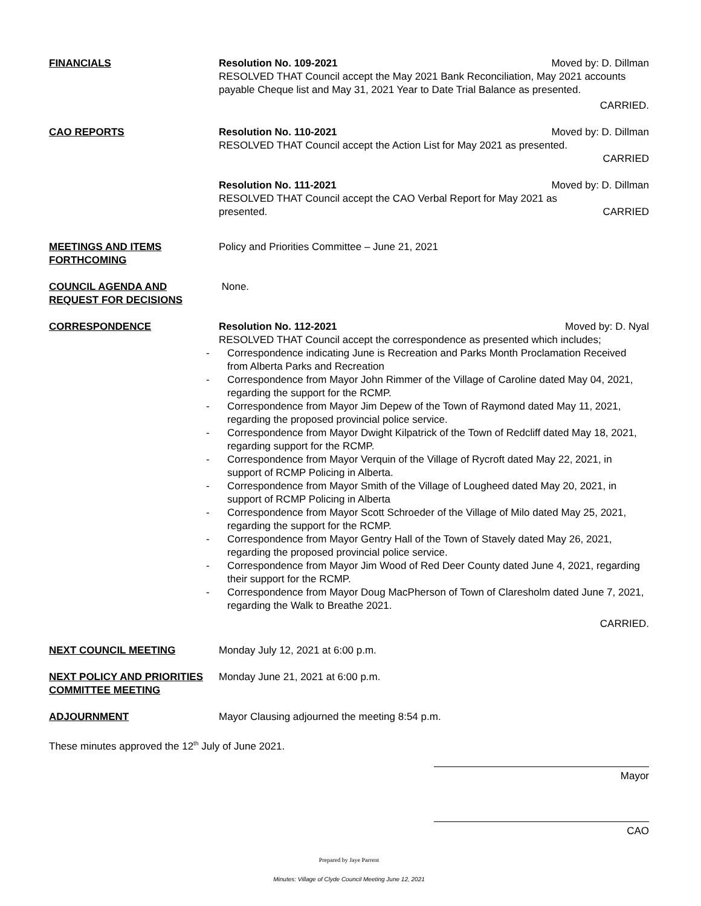FINANCIALS Resolution No. 109-2021 Moved by: D. Dillman
RESOLVED THAT Council accept the May 2021 Bank Reconciliation, May 2021 accounts payable Cheque list and May 31, 2021 Year to Date Trial Balance as presented.
CARRIED.
CAO REPORTS Resolution No. 110-2021 Moved by: D. Dillman
RESOLVED THAT Council accept the Action List for May 2021 as presented.
CARRIED
Resolution No. 111-2021 Moved by: D. Dillman
RESOLVED THAT Council accept the CAO Verbal Report for May 2021 as
presented. CARRIED
MEETINGS AND ITEMS FORTHCOMING
Policy and Priorities Committee – June 21, 2021
COUNCIL AGENDA AND REQUEST FOR DECISIONS
None.
CORRESPONDENCE Resolution No. 112-2021 Moved by: D. Nyal
RESOLVED THAT Council accept the correspondence as presented which includes;
- Correspondence indicating June is Recreation and Parks Month Proclamation Received from Alberta Parks and Recreation
- Correspondence from Mayor John Rimmer of the Village of Caroline dated May 04, 2021, regarding the support for the RCMP.
- Correspondence from Mayor Jim Depew of the Town of Raymond dated May 11, 2021, regarding the proposed provincial police service.
- Correspondence from Mayor Dwight Kilpatrick of the Town of Redcliff dated May 18, 2021, regarding support for the RCMP.
- Correspondence from Mayor Verquin of the Village of Rycroft dated May 22, 2021, in support of RCMP Policing in Alberta.
- Correspondence from Mayor Smith of the Village of Lougheed dated May 20, 2021, in support of RCMP Policing in Alberta
- Correspondence from Mayor Scott Schroeder of the Village of Milo dated May 25, 2021, regarding the support for the RCMP.
- Correspondence from Mayor Gentry Hall of the Town of Stavely dated May 26, 2021, regarding the proposed provincial police service.
- Correspondence from Mayor Jim Wood of Red Deer County dated June 4, 2021, regarding their support for the RCMP.
- Correspondence from Mayor Doug MacPherson of Town of Claresholm dated June 7, 2021, regarding the Walk to Breathe 2021.
CARRIED.
NEXT COUNCIL MEETING Monday July 12, 2021 at 6:00 p.m.
NEXT POLICY AND PRIORITIES COMMITTEE MEETING
Monday June 21, 2021 at 6:00 p.m.
ADJOURNMENT Mayor Clausing adjourned the meeting 8:54 p.m.
These minutes approved the 12<sup>th</sup> July of June 2021.
Mayor
CAO
Prepared by Jaye Parrent
Minutes: Village of Clyde Council Meeting June 12, 2021